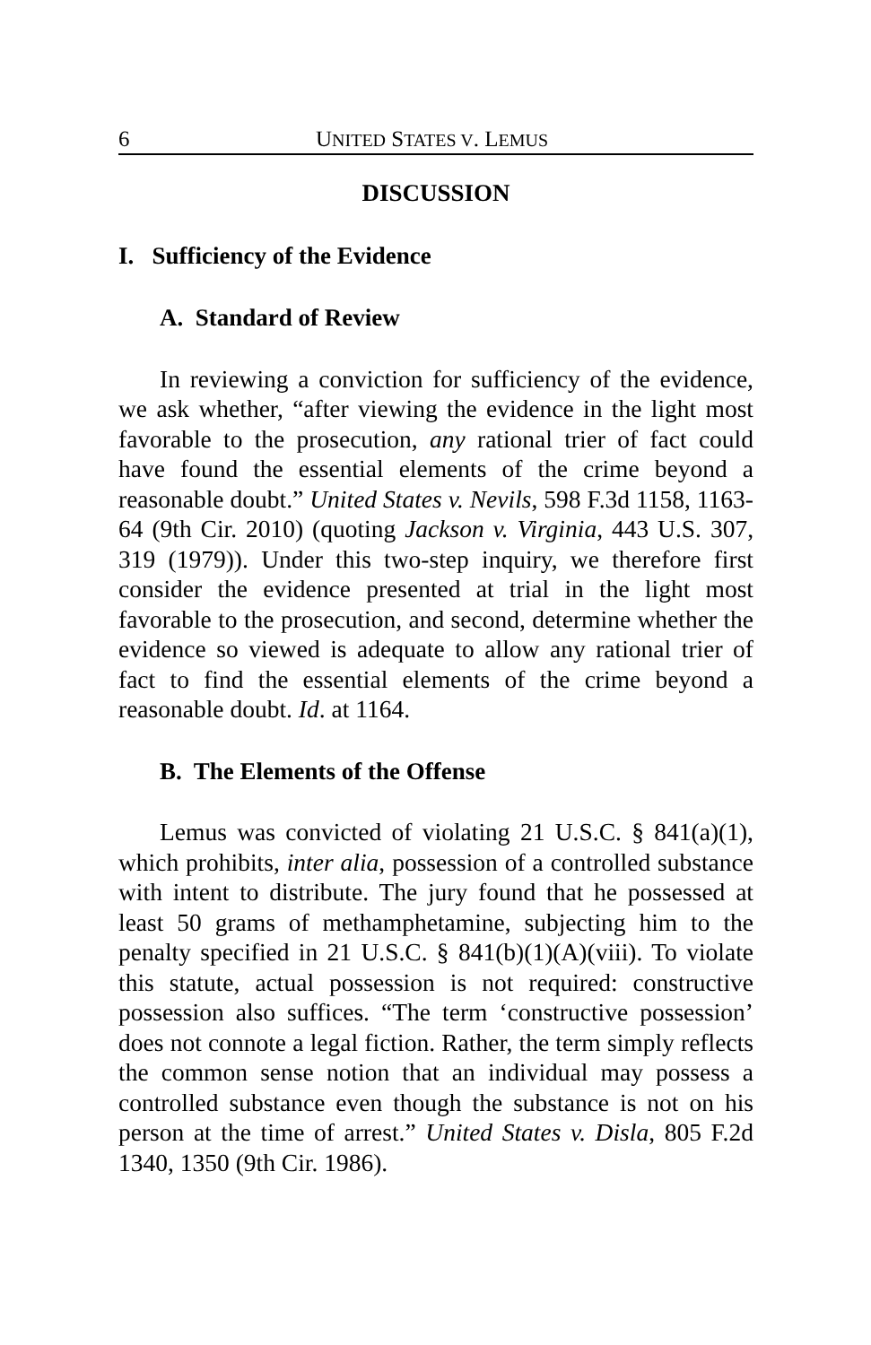6 UNITED STATES V. LEMUS
DISCUSSION
I. Sufficiency of the Evidence
A. Standard of Review
In reviewing a conviction for sufficiency of the evidence, we ask whether, “after viewing the evidence in the light most favorable to the prosecution, any rational trier of fact could have found the essential elements of the crime beyond a reasonable doubt.” United States v. Nevils, 598 F.3d 1158, 1163-64 (9th Cir. 2010) (quoting Jackson v. Virginia, 443 U.S. 307, 319 (1979)). Under this two-step inquiry, we therefore first consider the evidence presented at trial in the light most favorable to the prosecution, and second, determine whether the evidence so viewed is adequate to allow any rational trier of fact to find the essential elements of the crime beyond a reasonable doubt. Id. at 1164.
B. The Elements of the Offense
Lemus was convicted of violating 21 U.S.C. § 841(a)(1), which prohibits, inter alia, possession of a controlled substance with intent to distribute. The jury found that he possessed at least 50 grams of methamphetamine, subjecting him to the penalty specified in 21 U.S.C. § 841(b)(1)(A)(viii). To violate this statute, actual possession is not required: constructive possession also suffices. “The term ‘constructive possession’ does not connote a legal fiction. Rather, the term simply reflects the common sense notion that an individual may possess a controlled substance even though the substance is not on his person at the time of arrest.” United States v. Disla, 805 F.2d 1340, 1350 (9th Cir. 1986).